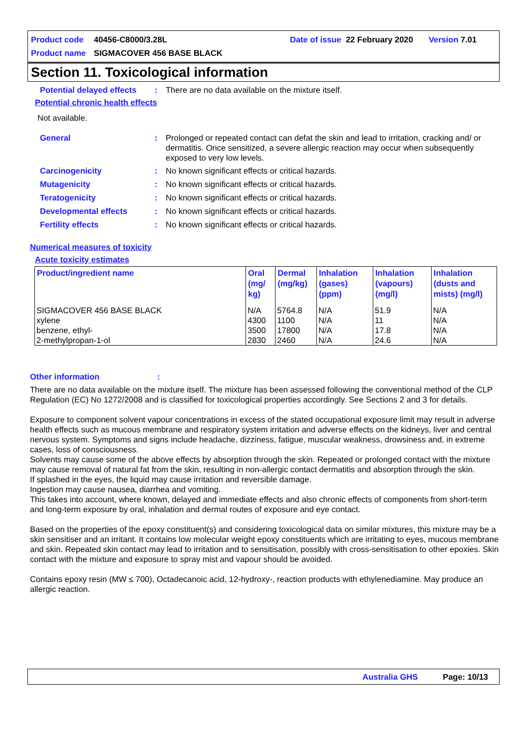Product code 40456-C8000/3.28L Date of issue 22 February 2020 Version 7.01
Product name SIGMACOVER 456 BASE BLACK
Section 11. Toxicological information
Potential delayed effects: There are no data available on the mixture itself.
Potential chronic health effects
Not available.
General: Prolonged or repeated contact can defat the skin and lead to irritation, cracking and/ or dermatitis. Once sensitized, a severe allergic reaction may occur when subsequently exposed to very low levels.
Carcinogenicity: No known significant effects or critical hazards.
Mutagenicity: No known significant effects or critical hazards.
Teratogenicity: No known significant effects or critical hazards.
Developmental effects: No known significant effects or critical hazards.
Fertility effects: No known significant effects or critical hazards.
Numerical measures of toxicity
Acute toxicity estimates
| Product/ingredient name | Oral (mg/ kg) | Dermal (mg/kg) | Inhalation (gases) (ppm) | Inhalation (vapours) (mg/l) | Inhalation (dusts and mists) (mg/l) |
| --- | --- | --- | --- | --- | --- |
| SIGMACOVER 456 BASE BLACK xylene benzene, ethyl- 2-methylpropan-1-ol | N/A 4300 3500 2830 | 5764.8 1100 17800 2460 | N/A N/A N/A N/A | 51.9 11 17.8 24.6 | N/A N/A N/A N/A |
Other information:
There are no data available on the mixture itself. The mixture has been assessed following the conventional method of the CLP Regulation (EC) No 1272/2008 and is classified for toxicological properties accordingly. See Sections 2 and 3 for details.
Exposure to component solvent vapour concentrations in excess of the stated occupational exposure limit may result in adverse health effects such as mucous membrane and respiratory system irritation and adverse effects on the kidneys, liver and central nervous system. Symptoms and signs include headache, dizziness, fatigue, muscular weakness, drowsiness and, in extreme cases, loss of consciousness.
Solvents may cause some of the above effects by absorption through the skin. Repeated or prolonged contact with the mixture may cause removal of natural fat from the skin, resulting in non-allergic contact dermatitis and absorption through the skin.
If splashed in the eyes, the liquid may cause irritation and reversible damage.
Ingestion may cause nausea, diarrhea and vomiting.
This takes into account, where known, delayed and immediate effects and also chronic effects of components from short-term and long-term exposure by oral, inhalation and dermal routes of exposure and eye contact.
Based on the properties of the epoxy constituent(s) and considering toxicological data on similar mixtures, this mixture may be a skin sensitiser and an irritant. It contains low molecular weight epoxy constituents which are irritating to eyes, mucous membrane and skin. Repeated skin contact may lead to irritation and to sensitisation, possibly with cross-sensitisation to other epoxies. Skin contact with the mixture and exposure to spray mist and vapour should be avoided.
Contains epoxy resin (MW ≤ 700), Octadecanoic acid, 12-hydroxy-, reaction products with ethylenediamine. May produce an allergic reaction.
Australia GHS Page: 10/13